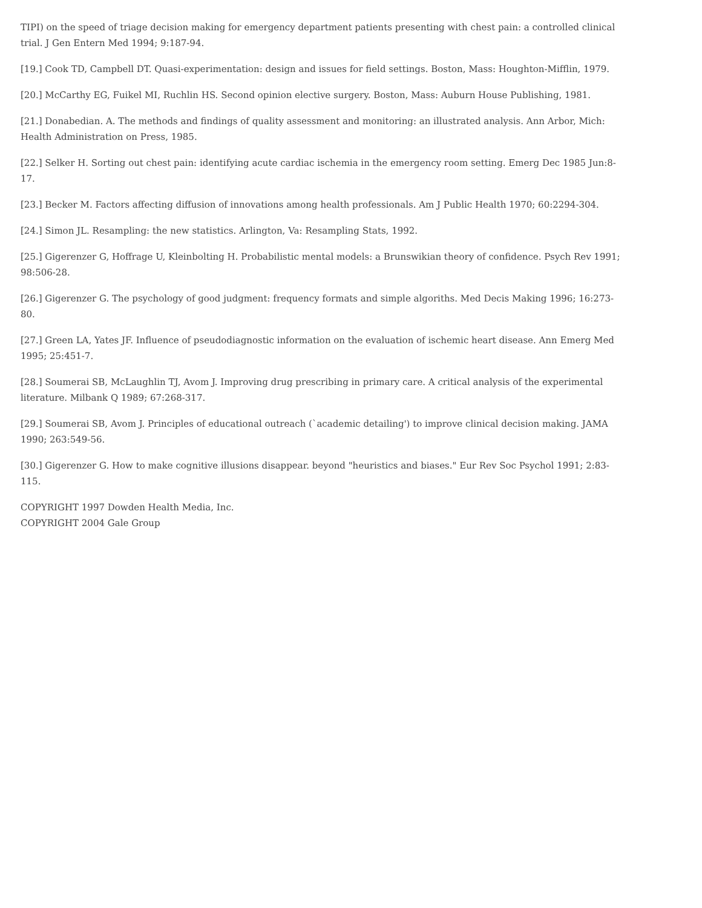TIPI) on the speed of triage decision making for emergency department patients presenting with chest pain: a controlled clinical trial. J Gen Entern Med 1994; 9:187-94.
[19.] Cook TD, Campbell DT. Quasi-experimentation: design and issues for field settings. Boston, Mass: Houghton-Mifflin, 1979.
[20.] McCarthy EG, Fuikel MI, Ruchlin HS. Second opinion elective surgery. Boston, Mass: Auburn House Publishing, 1981.
[21.] Donabedian. A. The methods and findings of quality assessment and monitoring: an illustrated analysis. Ann Arbor, Mich: Health Administration on Press, 1985.
[22.] Selker H. Sorting out chest pain: identifying acute cardiac ischemia in the emergency room setting. Emerg Dec 1985 Jun:8-17.
[23.] Becker M. Factors affecting diffusion of innovations among health professionals. Am J Public Health 1970; 60:2294-304.
[24.] Simon JL. Resampling: the new statistics. Arlington, Va: Resampling Stats, 1992.
[25.] Gigerenzer G, Hoffrage U, Kleinbolting H. Probabilistic mental models: a Brunswikian theory of confidence. Psych Rev 1991; 98:506-28.
[26.] Gigerenzer G. The psychology of good judgment: frequency formats and simple algoriths. Med Decis Making 1996; 16:273-80.
[27.] Green LA, Yates JF. Influence of pseudodiagnostic information on the evaluation of ischemic heart disease. Ann Emerg Med 1995; 25:451-7.
[28.] Soumerai SB, McLaughlin TJ, Avom J. Improving drug prescribing in primary care. A critical analysis of the experimental literature. Milbank Q 1989; 67:268-317.
[29.] Soumerai SB, Avom J. Principles of educational outreach (`academic detailing') to improve clinical decision making. JAMA 1990; 263:549-56.
[30.] Gigerenzer G. How to make cognitive illusions disappear. beyond "heuristics and biases." Eur Rev Soc Psychol 1991; 2:83-115.
COPYRIGHT 1997 Dowden Health Media, Inc.
COPYRIGHT 2004 Gale Group